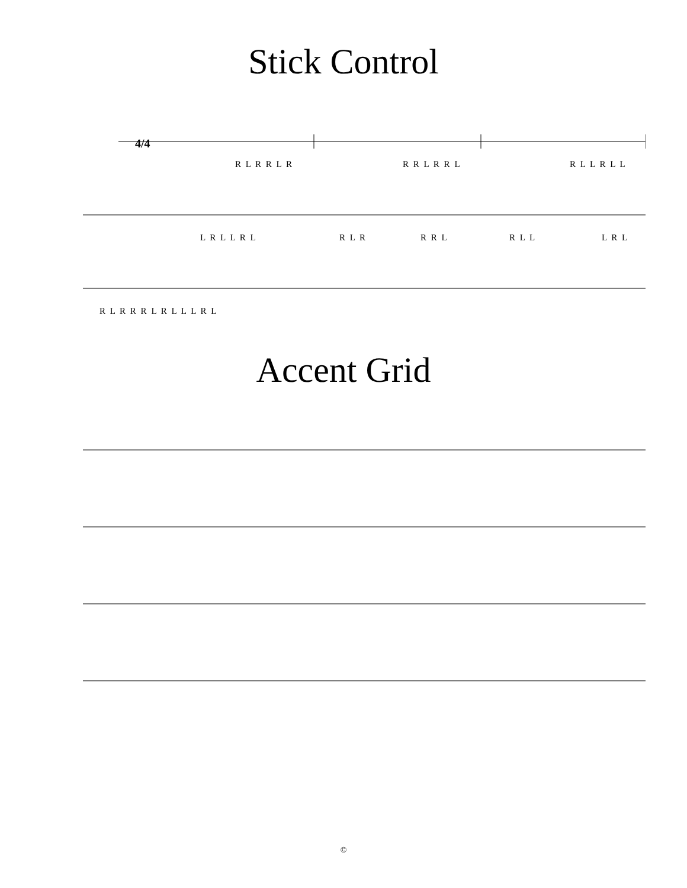Stick Control
4/4
R L R R L R R R L R R L R L L R L L
L R L L R L R L R R R L R L L L R L
R L R R R L R L L L R L
Accent Grid
©